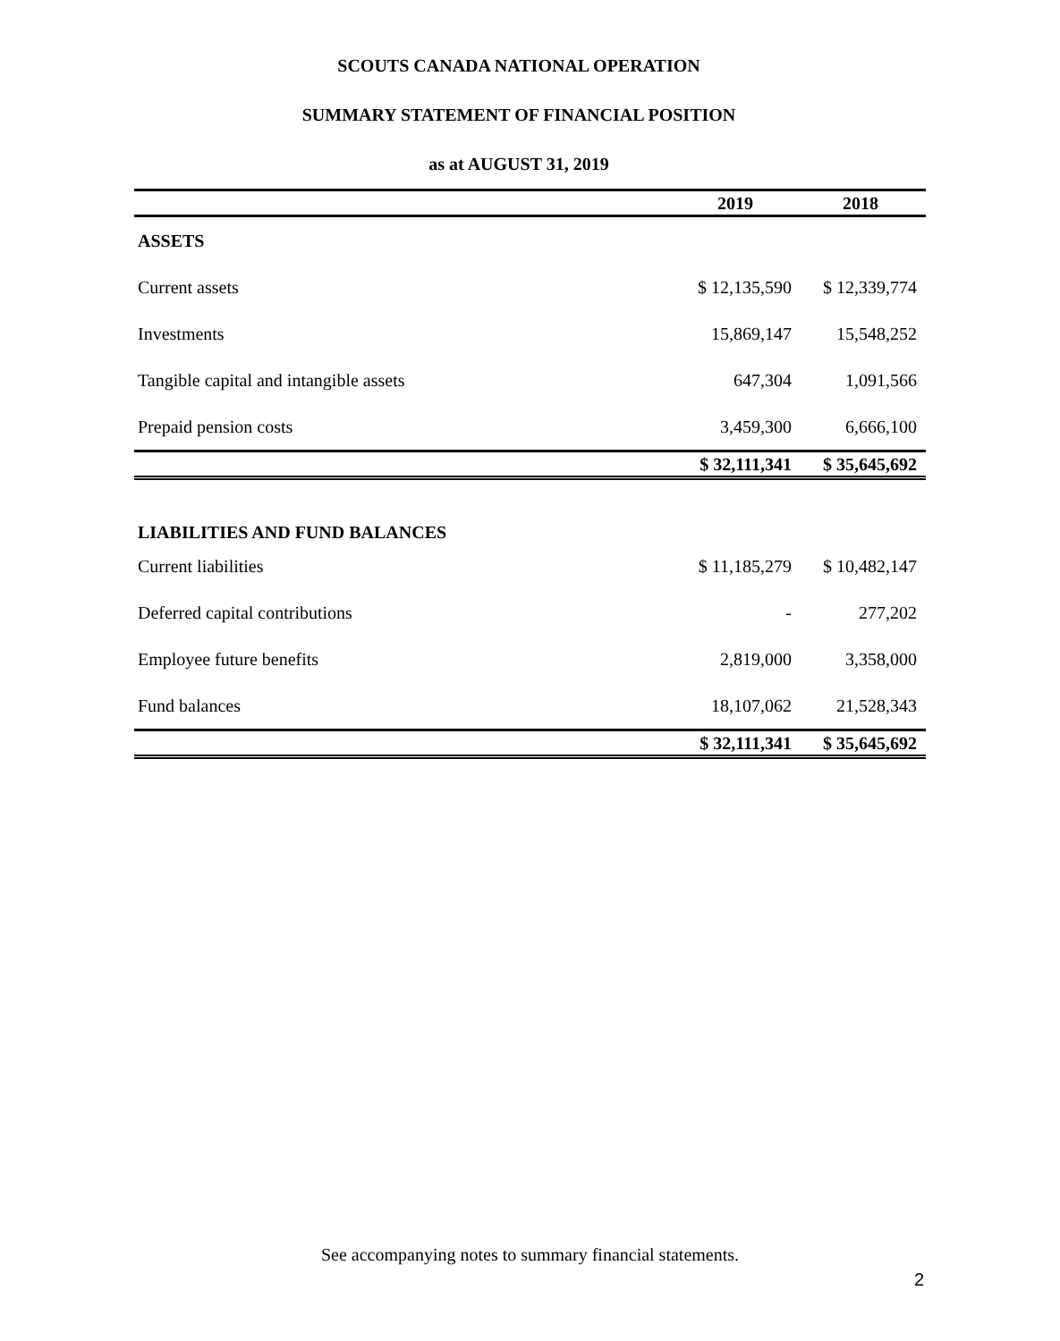SCOUTS CANADA NATIONAL OPERATION
SUMMARY STATEMENT OF FINANCIAL POSITION
as at AUGUST 31, 2019
| | 2019 | 2018 |
| --- | --- | --- |
| ASSETS | | |
| Current assets | $ 12,135,590 | $ 12,339,774 |
| Investments | 15,869,147 | 15,548,252 |
| Tangible capital and intangible assets | 647,304 | 1,091,566 |
| Prepaid pension costs | 3,459,300 | 6,666,100 |
| | $ 32,111,341 | $ 35,645,692 |
| LIABILITIES AND FUND BALANCES | | |
| Current liabilities | $ 11,185,279 | $ 10,482,147 |
| Deferred capital contributions | - | 277,202 |
| Employee future benefits | 2,819,000 | 3,358,000 |
| Fund balances | 18,107,062 | 21,528,343 |
| | $ 32,111,341 | $ 35,645,692 |
See accompanying notes to summary financial statements.
2